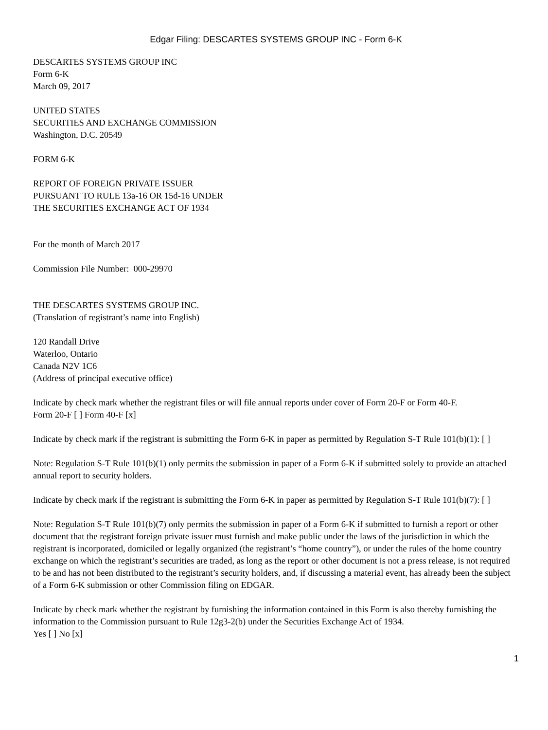Edgar Filing: DESCARTES SYSTEMS GROUP INC - Form 6-K
DESCARTES SYSTEMS GROUP INC
Form 6-K
March 09, 2017
UNITED STATES
SECURITIES AND EXCHANGE COMMISSION
Washington, D.C. 20549
FORM 6-K
REPORT OF FOREIGN PRIVATE ISSUER
PURSUANT TO RULE 13a-16 OR 15d-16 UNDER
THE SECURITIES EXCHANGE ACT OF 1934
For the month of March 2017
Commission File Number: 000-29970
THE DESCARTES SYSTEMS GROUP INC.
(Translation of registrant’s name into English)
120 Randall Drive
Waterloo, Ontario
Canada N2V 1C6
(Address of principal executive office)
Indicate by check mark whether the registrant files or will file annual reports under cover of Form 20-F or Form 40-F.
Form 20-F [ ] Form 40-F [x]
Indicate by check mark if the registrant is submitting the Form 6-K in paper as permitted by Regulation S-T Rule 101(b)(1): [ ]
Note: Regulation S-T Rule 101(b)(1) only permits the submission in paper of a Form 6-K if submitted solely to provide an attached annual report to security holders.
Indicate by check mark if the registrant is submitting the Form 6-K in paper as permitted by Regulation S-T Rule 101(b)(7): [ ]
Note: Regulation S-T Rule 101(b)(7) only permits the submission in paper of a Form 6-K if submitted to furnish a report or other document that the registrant foreign private issuer must furnish and make public under the laws of the jurisdiction in which the registrant is incorporated, domiciled or legally organized (the registrant’s “home country”), or under the rules of the home country exchange on which the registrant’s securities are traded, as long as the report or other document is not a press release, is not required to be and has not been distributed to the registrant’s security holders, and, if discussing a material event, has already been the subject of a Form 6-K submission or other Commission filing on EDGAR.
Indicate by check mark whether the registrant by furnishing the information contained in this Form is also thereby furnishing the information to the Commission pursuant to Rule 12g3-2(b) under the Securities Exchange Act of 1934.
Yes [ ] No [x]
1